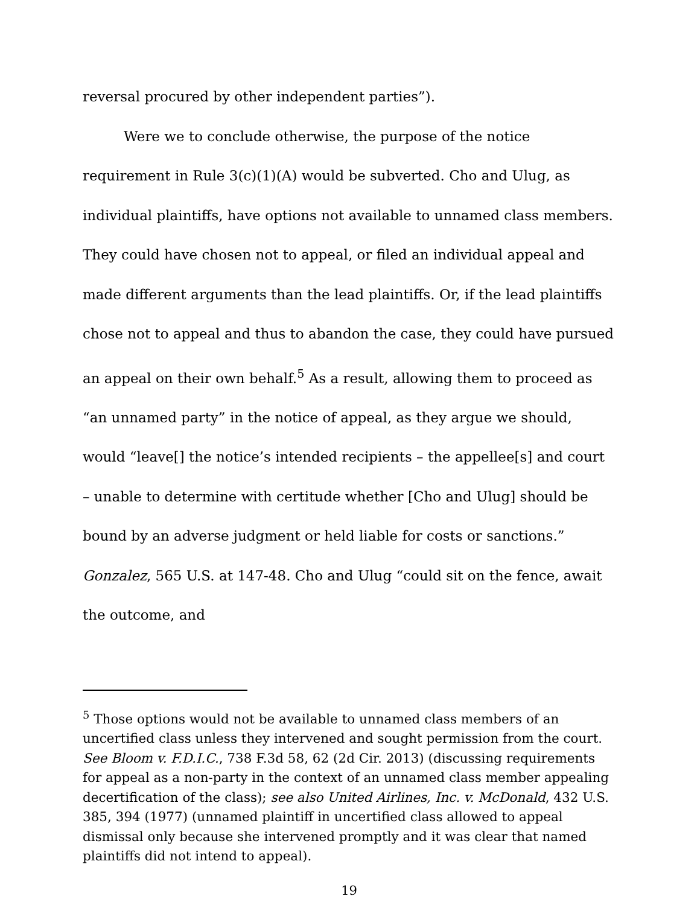reversal procured by other independent parties”).
Were we to conclude otherwise, the purpose of the notice requirement in Rule 3(c)(1)(A) would be subverted. Cho and Ulug, as individual plaintiffs, have options not available to unnamed class members. They could have chosen not to appeal, or filed an individual appeal and made different arguments than the lead plaintiffs. Or, if the lead plaintiffs chose not to appeal and thus to abandon the case, they could have pursued an appeal on their own behalf.<sup>5</sup> As a result, allowing them to proceed as “an unnamed party” in the notice of appeal, as they argue we should, would “leave[] the notice’s intended recipients – the appellee[s] and court – unable to determine with certitude whether [Cho and Ulug] should be bound by an adverse judgment or held liable for costs or sanctions.” Gonzalez, 565 U.S. at 147-48. Cho and Ulug “could sit on the fence, await the outcome, and
<sup>5</sup> Those options would not be available to unnamed class members of an uncertified class unless they intervened and sought permission from the court. See Bloom v. F.D.I.C., 738 F.3d 58, 62 (2d Cir. 2013) (discussing requirements for appeal as a non-party in the context of an unnamed class member appealing decertification of the class); see also United Airlines, Inc. v. McDonald, 432 U.S. 385, 394 (1977) (unnamed plaintiff in uncertified class allowed to appeal dismissal only because she intervened promptly and it was clear that named plaintiffs did not intend to appeal).
19